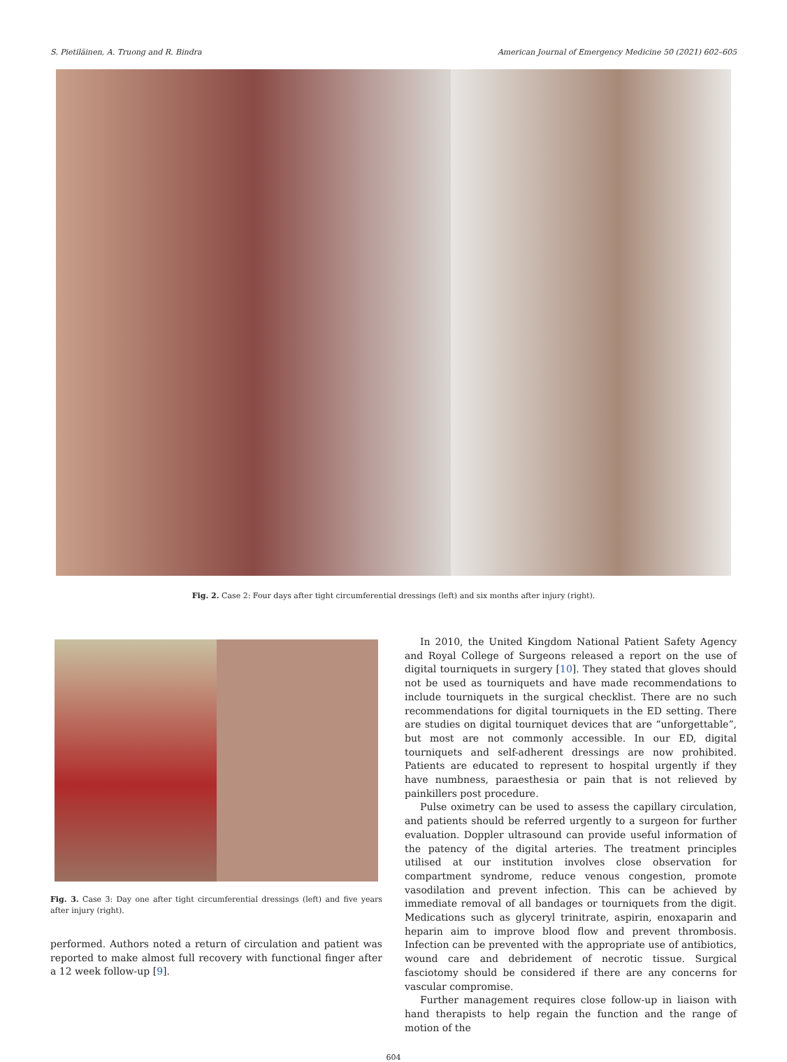S. Pietiläinen, A. Truong and R. Bindra American Journal of Emergency Medicine 50 (2021) 602–605
Fig. 2. Case 2: Four days after tight circumferential dressings (left) and six months after injury (right).
Fig. 3. Case 3: Day one after tight circumferential dressings (left) and five years after injury (right).
performed. Authors noted a return of circulation and patient was reported to make almost full recovery with functional finger after a 12 week follow-up [9].
In 2010, the United Kingdom National Patient Safety Agency and Royal College of Surgeons released a report on the use of digital tourniquets in surgery [10]. They stated that gloves should not be used as tourniquets and have made recommendations to include tourniquets in the surgical checklist. There are no such recommendations for digital tourniquets in the ED setting. There are studies on digital tourniquet devices that are “unforgettable”, but most are not commonly accessible. In our ED, digital tourniquets and self-adherent dressings are now prohibited. Patients are educated to represent to hospital urgently if they have numbness, paraesthesia or pain that is not relieved by painkillers post procedure.
Pulse oximetry can be used to assess the capillary circulation, and patients should be referred urgently to a surgeon for further evaluation. Doppler ultrasound can provide useful information of the patency of the digital arteries. The treatment principles utilised at our institution involves close observation for compartment syndrome, reduce venous congestion, promote vasodilation and prevent infection. This can be achieved by immediate removal of all bandages or tourniquets from the digit. Medications such as glyceryl trinitrate, aspirin, enoxaparin and heparin aim to improve blood flow and prevent thrombosis. Infection can be prevented with the appropriate use of antibiotics, wound care and debridement of necrotic tissue. Surgical fasciotomy should be considered if there are any concerns for vascular compromise.
Further management requires close follow-up in liaison with hand therapists to help regain the function and the range of motion of the
604